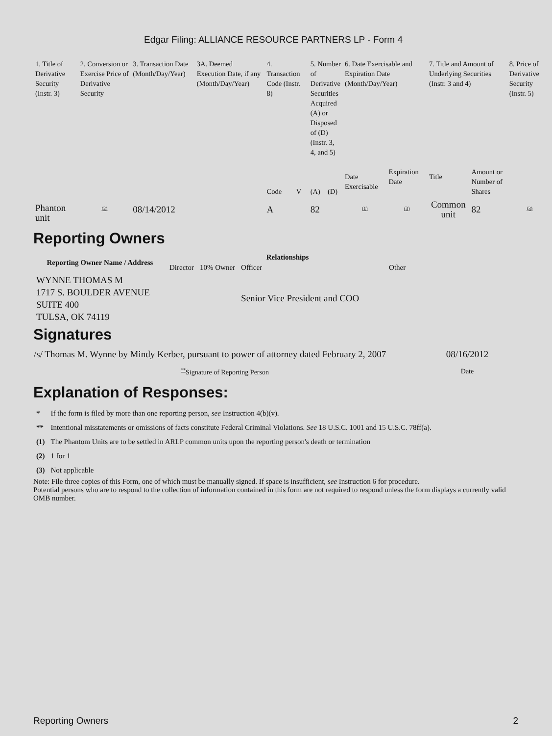Edgar Filing: ALLIANCE RESOURCE PARTNERS LP - Form 4
| 1. Title of Derivative Security (Instr. 3) | 2. Conversion or Exercise Price of Derivative Security | 3. Transaction Date (Month/Day/Year) | 3A. Deemed Execution Date, if any (Month/Day/Year) | 4. Transaction Code (Instr. 8) | | 5. Number of Derivative Securities Acquired (A) or Disposed of (D) (Instr. 3, 4, and 5) | | 6. Date Exercisable and Expiration Date (Month/Day/Year) | | 7. Title and Amount of Underlying Securities (Instr. 3 and 4) | | 8. Price of Derivative Security (Instr. 5) |
| --- | --- | --- | --- | --- | --- | --- | --- | --- | --- | --- | --- | --- |
| | | | | Code | V | (A) | (D) | Date Exercisable | Expiration Date | Title | Amount or Number of Shares | |
| Phanton unit | <sup>(2)</sup> | 08/14/2012 | | A | | 82 | | <sup>(1)</sup> | <sup>(3)</sup> | Common unit | 82 | <sup>(3)</sup> |
Reporting Owners
| Reporting Owner Name / Address | Relationships | | | |
| --- | --- | --- | --- | --- |
| | Director | 10% Owner | Officer | Other |
| WYNNE THOMAS M 1717 S. BOULDER AVENUE SUITE 400 TULSA, OK 74119 | | | Senior Vice President and COO | |
Signatures
| /s/ Thomas M. Wynne by Mindy Kerber, pursuant to power of attorney dated February 2, 2007 | 08/16/2012 |
| <sup>**</sup> Signature of Reporting Person | Date |
Explanation of Responses:
| * | If the form is filed by more than one reporting person, see Instruction 4(b)(v). |
| ** | Intentional misstatements or omissions of facts constitute Federal Criminal Violations. See 18 U.S.C. 1001 and 15 U.S.C. 78ff(a). |
| (1) | The Phantom Units are to be settled in ARLP common units upon the reporting person's death or termination |
| (2) | 1 for 1 |
| (3) | Not applicable |
Note: File three copies of this Form, one of which must be manually signed. If space is insufficient, see Instruction 6 for procedure.
Potential persons who are to respond to the collection of information contained in this form are not required to respond unless the form displays a currently valid OMB number.
Reporting Owners 2